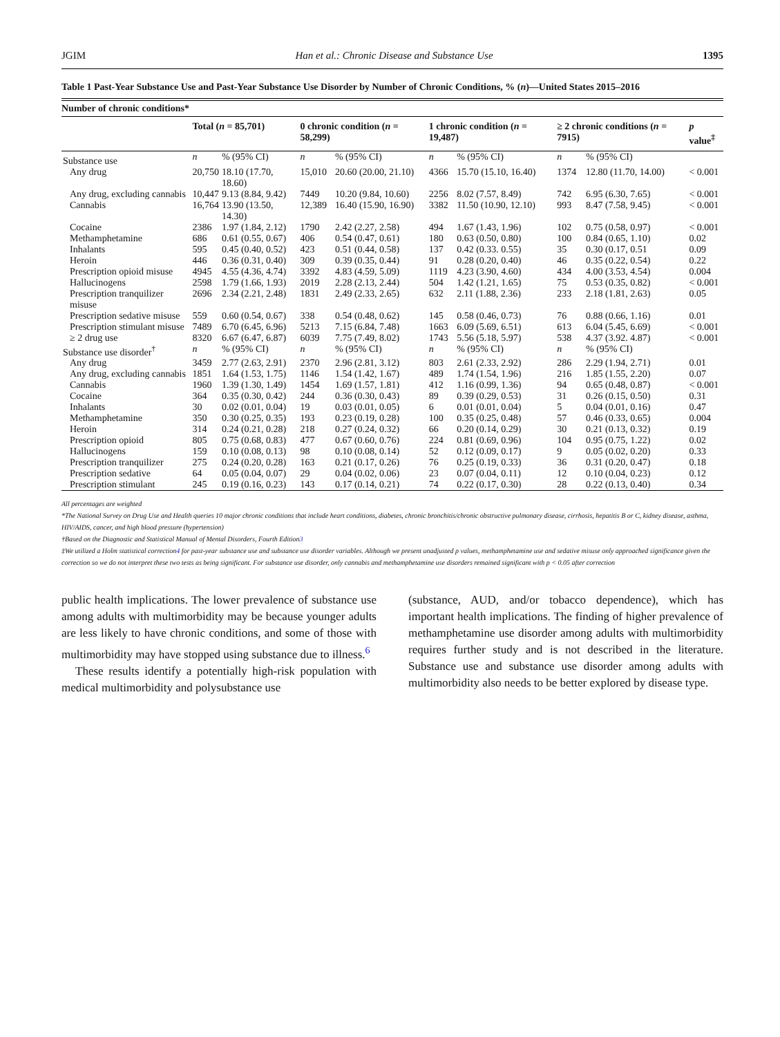JGIM Han et al.: Chronic Disease and Substance Use 1395
Table 1 Past-Year Substance Use and Past-Year Substance Use Disorder by Number of Chronic Conditions, % (n)—United States 2015–2016
| Number of chronic conditions* | | | | | | | | | |
| | Total ( n = 85,701) | | 0 chronic condition ( n = 58,299) | | 1 chronic condition ( n = 19,487) | | ≥ 2 chronic conditions ( n = 7915) | | p value<sup>‡</sup> |
| Substance use | n | % (95% CI) | n | % (95% CI) | n | % (95% CI) | n | % (95% CI) | |
| Any drug | 20,750 | 18.10 (17.70, 18.60) | 15,010 | 20.60 (20.00, 21.10) | 4366 | 15.70 (15.10, 16.40) | 1374 | 12.80 (11.70, 14.00) | < 0.001 |
| Any drug, excluding cannabis | 10,447 | 9.13 (8.84, 9.42) | 7449 | 10.20 (9.84, 10.60) | 2256 | 8.02 (7.57, 8.49) | 742 | 6.95 (6.30, 7.65) | < 0.001 |
| Cannabis | 16,764 | 13.90 (13.50, 14.30) | 12,389 | 16.40 (15.90, 16.90) | 3382 | 11.50 (10.90, 12.10) | 993 | 8.47 (7.58, 9.45) | < 0.001 |
| Cocaine | 2386 | 1.97 (1.84, 2.12) | 1790 | 2.42 (2.27, 2.58) | 494 | 1.67 (1.43, 1.96) | 102 | 0.75 (0.58, 0.97) | < 0.001 |
| Methamphetamine | 686 | 0.61 (0.55, 0.67) | 406 | 0.54 (0.47, 0.61) | 180 | 0.63 (0.50, 0.80) | 100 | 0.84 (0.65, 1.10) | 0.02 |
| Inhalants | 595 | 0.45 (0.40, 0.52) | 423 | 0.51 (0.44, 0.58) | 137 | 0.42 (0.33. 0.55) | 35 | 0.30 (0.17, 0.51 | 0.09 |
| Heroin | 446 | 0.36 (0.31, 0.40) | 309 | 0.39 (0.35, 0.44) | 91 | 0.28 (0.20, 0.40) | 46 | 0.35 (0.22, 0.54) | 0.22 |
| Prescription opioid misuse | 4945 | 4.55 (4.36, 4.74) | 3392 | 4.83 (4.59, 5.09) | 1119 | 4.23 (3.90, 4.60) | 434 | 4.00 (3.53, 4.54) | 0.004 |
| Hallucinogens | 2598 | 1.79 (1.66, 1.93) | 2019 | 2.28 (2.13, 2.44) | 504 | 1.42 (1.21, 1.65) | 75 | 0.53 (0.35, 0.82) | < 0.001 |
| Prescription tranquilizer misuse | 2696 | 2.34 (2.21, 2.48) | 1831 | 2.49 (2.33, 2.65) | 632 | 2.11 (1.88, 2.36) | 233 | 2.18 (1.81, 2.63) | 0.05 |
| Prescription sedative misuse | 559 | 0.60 (0.54, 0.67) | 338 | 0.54 (0.48, 0.62) | 145 | 0.58 (0.46, 0.73) | 76 | 0.88 (0.66, 1.16) | 0.01 |
| Prescription stimulant misuse | 7489 | 6.70 (6.45, 6.96) | 5213 | 7.15 (6.84, 7.48) | 1663 | 6.09 (5.69, 6.51) | 613 | 6.04 (5.45, 6.69) | < 0.001 |
| ≥ 2 drug use | 8320 | 6.67 (6.47, 6.87) | 6039 | 7.75 (7.49, 8.02) | 1743 | 5.56 (5.18, 5.97) | 538 | 4.37 (3.92. 4.87) | < 0.001 |
| Substance use disorder<sup>†</sup> | n | % (95% CI) | n | % (95% CI) | n | % (95% CI) | n | % (95% CI) | |
| Any drug | 3459 | 2.77 (2.63, 2.91) | 2370 | 2.96 (2.81, 3.12) | 803 | 2.61 (2.33, 2.92) | 286 | 2.29 (1.94, 2.71) | 0.01 |
| Any drug, excluding cannabis | 1851 | 1.64 (1.53, 1.75) | 1146 | 1.54 (1.42, 1.67) | 489 | 1.74 (1.54, 1.96) | 216 | 1.85 (1.55, 2.20) | 0.07 |
| Cannabis | 1960 | 1.39 (1.30, 1.49) | 1454 | 1.69 (1.57, 1.81) | 412 | 1.16 (0.99, 1.36) | 94 | 0.65 (0.48, 0.87) | < 0.001 |
| Cocaine | 364 | 0.35 (0.30, 0.42) | 244 | 0.36 (0.30, 0.43) | 89 | 0.39 (0.29, 0.53) | 31 | 0.26 (0.15, 0.50) | 0.31 |
| Inhalants | 30 | 0.02 (0.01, 0.04) | 19 | 0.03 (0.01, 0.05) | 6 | 0.01 (0.01, 0.04) | 5 | 0.04 (0.01, 0.16) | 0.47 |
| Methamphetamine | 350 | 0.30 (0.25, 0.35) | 193 | 0.23 (0.19, 0.28) | 100 | 0.35 (0.25, 0.48) | 57 | 0.46 (0.33, 0.65) | 0.004 |
| Heroin | 314 | 0.24 (0.21, 0.28) | 218 | 0.27 (0.24, 0.32) | 66 | 0.20 (0.14, 0.29) | 30 | 0.21 (0.13, 0.32) | 0.19 |
| Prescription opioid | 805 | 0.75 (0.68, 0.83) | 477 | 0.67 (0.60, 0.76) | 224 | 0.81 (0.69, 0.96) | 104 | 0.95 (0.75, 1.22) | 0.02 |
| Hallucinogens | 159 | 0.10 (0.08, 0.13) | 98 | 0.10 (0.08, 0.14) | 52 | 0.12 (0.09, 0.17) | 9 | 0.05 (0.02, 0.20) | 0.33 |
| Prescription tranquilizer | 275 | 0.24 (0.20, 0.28) | 163 | 0.21 (0.17, 0.26) | 76 | 0.25 (0.19, 0.33) | 36 | 0.31 (0.20, 0.47) | 0.18 |
| Prescription sedative | 64 | 0.05 (0.04, 0.07) | 29 | 0.04 (0.02, 0.06) | 23 | 0.07 (0.04, 0.11) | 12 | 0.10 (0.04, 0.23) | 0.12 |
| Prescription stimulant | 245 | 0.19 (0.16, 0.23) | 143 | 0.17 (0.14, 0.21) | 74 | 0.22 (0.17, 0.30) | 28 | 0.22 (0.13, 0.40) | 0.34 |
All percentages are weighted
*The National Survey on Drug Use and Health queries 10 major chronic conditions that include heart conditions, diabetes, chronic bronchitis/chronic obstructive pulmonary disease, cirrhosis, hepatitis B or C, kidney disease, asthma, HIV/AIDS, cancer, and high blood pressure (hypertension)
†Based on the Diagnostic and Statistical Manual of Mental Disorders, Fourth Edition3
‡We utilized a Holm statistical correction4 for past-year substance use and substance use disorder variables. Although we present unadjusted p values, methamphetamine use and sedative misuse only approached significance given the correction so we do not interpret these two tests as being significant. For substance use disorder, only cannabis and methamphetamine use disorders remained significant with p < 0.05 after correction
public health implications. The lower prevalence of substance use among adults with multimorbidity may be because younger adults are less likely to have chronic conditions, and some of those with multimorbidity may have stopped using substance due to illness.<sup>6</sup>
These results identify a potentially high-risk population with medical multimorbidity and polysubstance use
(substance, AUD, and/or tobacco dependence), which has important health implications. The finding of higher prevalence of methamphetamine use disorder among adults with multimorbidity requires further study and is not described in the literature. Substance use and substance use disorder among adults with multimorbidity also needs to be better explored by disease type.